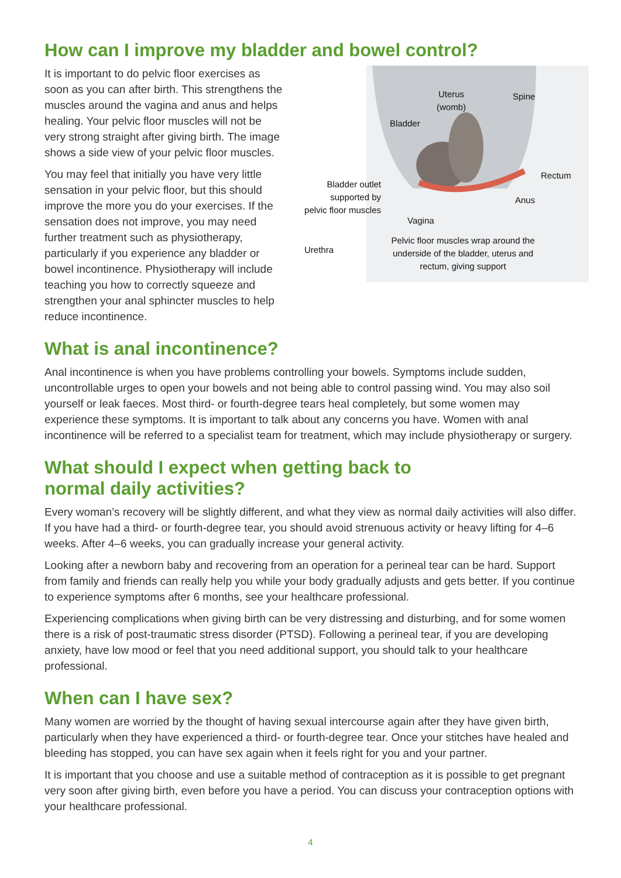How can I improve my bladder and bowel control?
It is important to do pelvic floor exercises as soon as you can after birth. This strengthens the muscles around the vagina and anus and helps healing. Your pelvic floor muscles will not be very strong straight after giving birth. The image shows a side view of your pelvic floor muscles.
You may feel that initially you have very little sensation in your pelvic floor, but this should improve the more you do your exercises. If the sensation does not improve, you may need further treatment such as physiotherapy, particularly if you experience any bladder or bowel incontinence. Physiotherapy will include teaching you how to correctly squeeze and strengthen your anal sphincter muscles to help reduce incontinence.
Uterus
(womb)
Spine
Bladder
Rectum
Bladder outlet
supported by
pelvic floor muscles
Anus
Vagina
Urethra
Pelvic floor muscles wrap around the underside of the bladder, uterus and rectum, giving support
What is anal incontinence?
Anal incontinence is when you have problems controlling your bowels. Symptoms include sudden, uncontrollable urges to open your bowels and not being able to control passing wind. You may also soil yourself or leak faeces. Most third- or fourth-degree tears heal completely, but some women may experience these symptoms. It is important to talk about any concerns you have. Women with anal incontinence will be referred to a specialist team for treatment, which may include physiotherapy or surgery.
What should I expect when getting back to
normal daily activities?
Every woman’s recovery will be slightly different, and what they view as normal daily activities will also differ. If you have had a third- or fourth-degree tear, you should avoid strenuous activity or heavy lifting for 4–6 weeks. After 4–6 weeks, you can gradually increase your general activity.
Looking after a newborn baby and recovering from an operation for a perineal tear can be hard. Support from family and friends can really help you while your body gradually adjusts and gets better. If you continue to experience symptoms after 6 months, see your healthcare professional.
Experiencing complications when giving birth can be very distressing and disturbing, and for some women there is a risk of post-traumatic stress disorder (PTSD). Following a perineal tear, if you are developing anxiety, have low mood or feel that you need additional support, you should talk to your healthcare professional.
When can I have sex?
Many women are worried by the thought of having sexual intercourse again after they have given birth, particularly when they have experienced a third- or fourth-degree tear. Once your stitches have healed and bleeding has stopped, you can have sex again when it feels right for you and your partner.
It is important that you choose and use a suitable method of contraception as it is possible to get pregnant very soon after giving birth, even before you have a period. You can discuss your contraception options with your healthcare professional.
4